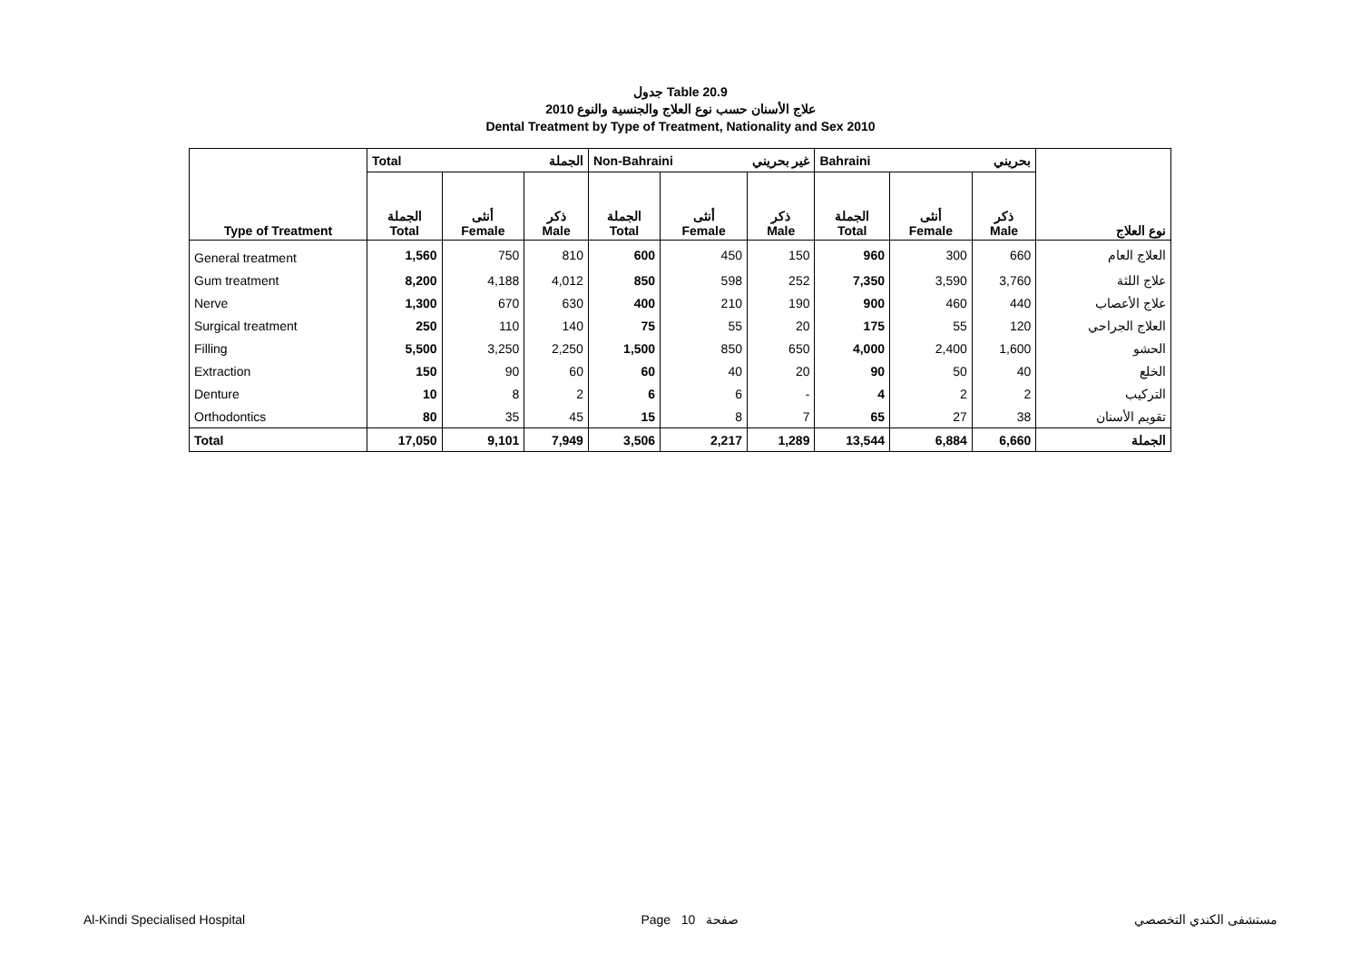جدول Table 20.9
علاج الأسنان حسب نوع العلاج والجنسية والنوع 2010
Dental Treatment by Type of Treatment, Nationality and Sex 2010
| Type of Treatment | Total الجملة | | | Non-Bahraini غير بحريني | | | Bahraini بحريني | | | نوع العلاج |
| --- | --- | --- | --- | --- | --- | --- | --- | --- | --- | --- |
| | الجملة Total | أنثى Female | ذكر Male | الجملة Total | أنثى Female | ذكر Male | الجملة Total | أنثى Female | ذكر Male | |
| General treatment | 1,560 | 750 | 810 | 600 | 450 | 150 | 960 | 300 | 660 | العلاج العام |
| Gum treatment | 8,200 | 4,188 | 4,012 | 850 | 598 | 252 | 7,350 | 3,590 | 3,760 | علاج اللثة |
| Nerve | 1,300 | 670 | 630 | 400 | 210 | 190 | 900 | 460 | 440 | علاج الأعصاب |
| Surgical treatment | 250 | 110 | 140 | 75 | 55 | 20 | 175 | 55 | 120 | العلاج الجراحي |
| Filling | 5,500 | 3,250 | 2,250 | 1,500 | 850 | 650 | 4,000 | 2,400 | 1,600 | الحشو |
| Extraction | 150 | 90 | 60 | 60 | 40 | 20 | 90 | 50 | 40 | الخلع |
| Denture | 10 | 8 | 2 | 6 | 6 | - | 4 | 2 | 2 | التركيب |
| Orthodontics | 80 | 35 | 45 | 15 | 8 | 7 | 65 | 27 | 38 | تقويم الأسنان |
| Total | 17,050 | 9,101 | 7,949 | 3,506 | 2,217 | 1,289 | 13,544 | 6,884 | 6,660 | الجملة |
Al-Kindi Specialised Hospital Page 10 صفحة مستشفى الكندي التخصصي